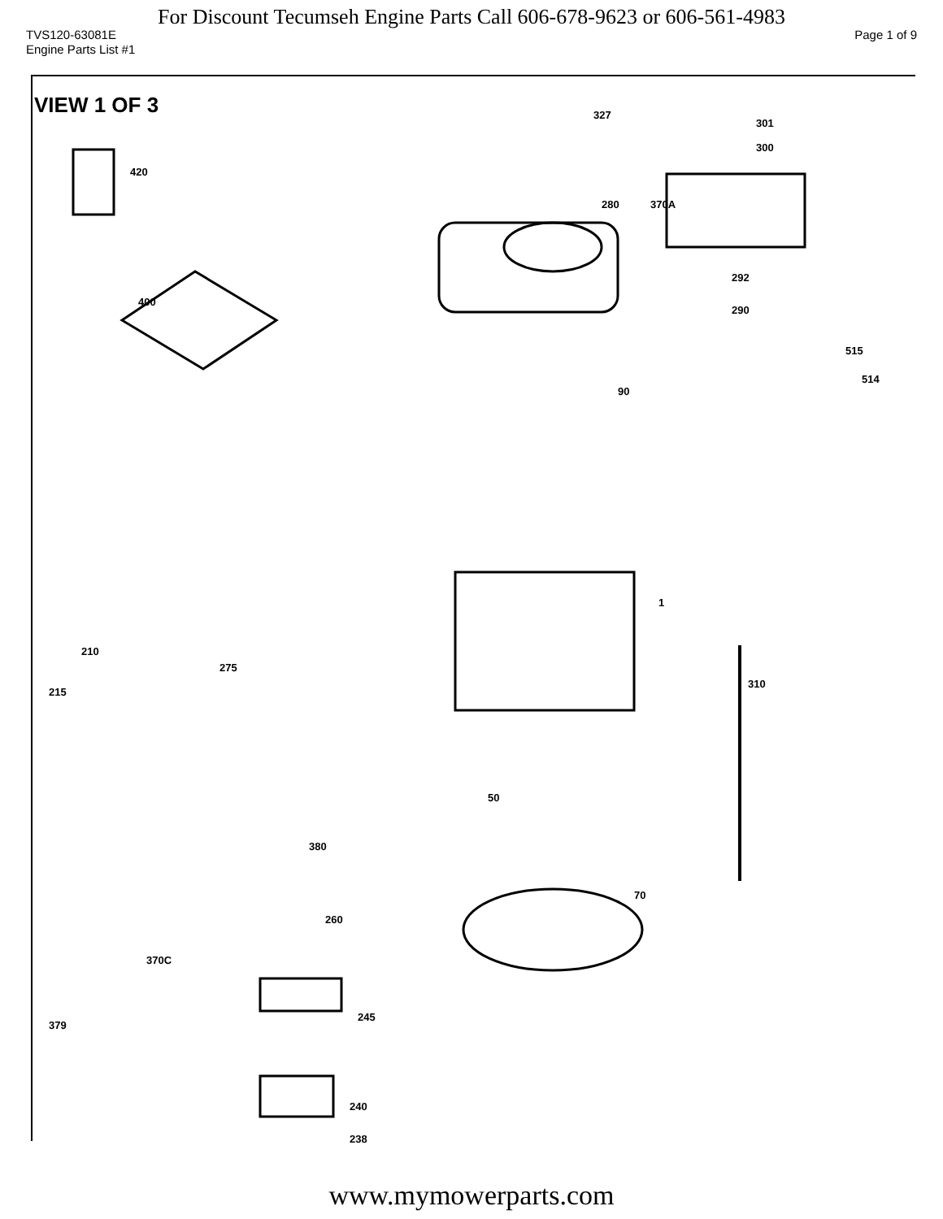For Discount Tecumseh Engine Parts Call 606-678-9623 or 606-561-4983
TVS120-63081E Page 1 of 9
Engine Parts List #1
VIEW 1 OF 3
420
400
327
301
300
370A
292
290
280
90
1
515
514
310
50
70
245
240
238
379
370C
260
380
210
275
215
www.mymowerparts.com